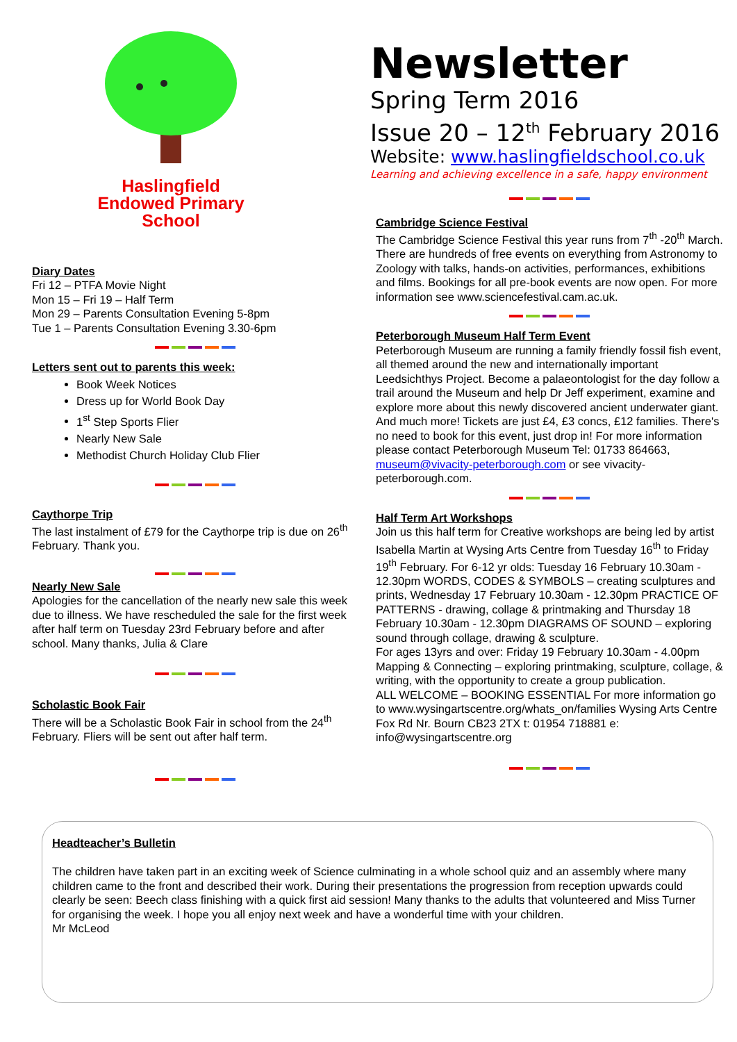Haslingfield
Endowed Primary
School
Diary Dates
Fri 12 – PTFA Movie Night
Mon 15 – Fri 19 – Half Term
Mon 29 – Parents Consultation Evening 5-8pm
Tue 1 – Parents Consultation Evening 3.30-6pm
Letters sent out to parents this week:
Book Week Notices
Dress up for World Book Day
1<sup>st</sup> Step Sports Flier
Nearly New Sale
Methodist Church Holiday Club Flier
Caythorpe Trip
The last instalment of £79 for the Caythorpe trip is due on 26<sup>th</sup> February. Thank you.
Nearly New Sale
Apologies for the cancellation of the nearly new sale this week due to illness. We have rescheduled the sale for the first week after half term on Tuesday 23rd February before and after school. Many thanks, Julia & Clare
Scholastic Book Fair
There will be a Scholastic Book Fair in school from the 24<sup>th</sup> February. Fliers will be sent out after half term.
Newsletter
Spring Term 2016
Issue 20 – 12<sup>th</sup> February 2016
Website: www.haslingfieldschool.co.uk
Learning and achieving excellence in a safe, happy environment
Cambridge Science Festival
The Cambridge Science Festival this year runs from 7<sup>th</sup> -20<sup>th</sup> March. There are hundreds of free events on everything from Astronomy to Zoology with talks, hands-on activities, performances, exhibitions and films. Bookings for all pre-book events are now open. For more information see www.sciencefestival.cam.ac.uk.
Peterborough Museum Half Term Event
Peterborough Museum are running a family friendly fossil fish event, all themed around the new and internationally important Leedsichthys Project. Become a palaeontologist for the day follow a trail around the Museum and help Dr Jeff experiment, examine and explore more about this newly discovered ancient underwater giant. And much more! Tickets are just £4, £3 concs, £12 families. There's no need to book for this event, just drop in! For more information please contact Peterborough Museum Tel: 01733 864663, museum@vivacity-peterborough.com or see vivacity-peterborough.com.
Half Term Art Workshops
Join us this half term for Creative workshops are being led by artist Isabella Martin at Wysing Arts Centre from Tuesday 16<sup>th</sup> to Friday 19<sup>th</sup> February. For 6-12 yr olds: Tuesday 16 February 10.30am - 12.30pm WORDS, CODES & SYMBOLS – creating sculptures and prints, Wednesday 17 February 10.30am - 12.30pm PRACTICE OF PATTERNS - drawing, collage & printmaking and Thursday 18 February 10.30am - 12.30pm DIAGRAMS OF SOUND – exploring sound through collage, drawing & sculpture.
For ages 13yrs and over: Friday 19 February 10.30am - 4.00pm Mapping & Connecting – exploring printmaking, sculpture, collage, & writing, with the opportunity to create a group publication.
ALL WELCOME – BOOKING ESSENTIAL For more information go to www.wysingartscentre.org/whats_on/families Wysing Arts Centre Fox Rd Nr. Bourn CB23 2TX t: 01954 718881 e: info@wysingartscentre.org
Headteacher’s Bulletin
The children have taken part in an exciting week of Science culminating in a whole school quiz and an assembly where many children came to the front and described their work. During their presentations the progression from reception upwards could clearly be seen: Beech class finishing with a quick first aid session! Many thanks to the adults that volunteered and Miss Turner for organising the week. I hope you all enjoy next week and have a wonderful time with your children.
Mr McLeod